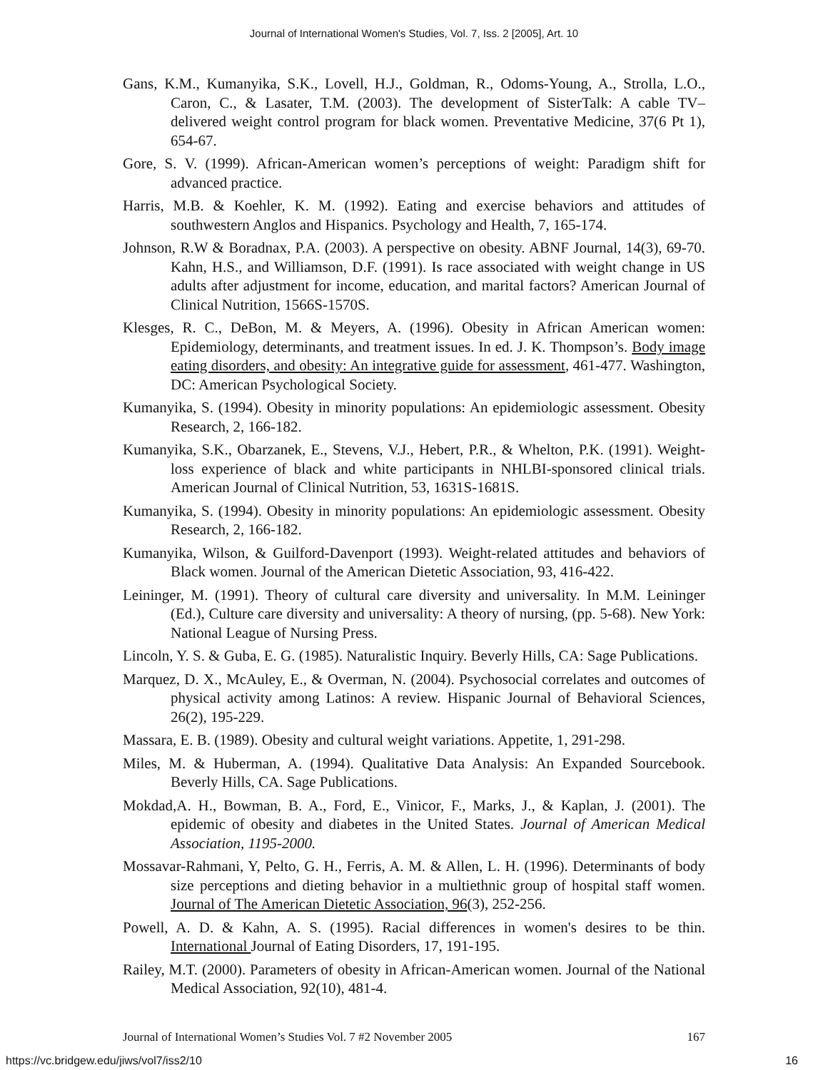Journal of International Women's Studies, Vol. 7, Iss. 2 [2005], Art. 10
Gans, K.M., Kumanyika, S.K., Lovell, H.J., Goldman, R., Odoms-Young, A., Strolla, L.O., Caron, C., & Lasater, T.M. (2003). The development of SisterTalk: A cable TV–delivered weight control program for black women. Preventative Medicine, 37(6 Pt 1), 654-67.
Gore, S. V. (1999). African-American women’s perceptions of weight: Paradigm shift for advanced practice.
Harris, M.B. & Koehler, K. M. (1992). Eating and exercise behaviors and attitudes of southwestern Anglos and Hispanics. Psychology and Health, 7, 165-174.
Johnson, R.W & Boradnax, P.A. (2003). A perspective on obesity. ABNF Journal, 14(3), 69-70. Kahn, H.S., and Williamson, D.F. (1991). Is race associated with weight change in US adults after adjustment for income, education, and marital factors? American Journal of Clinical Nutrition, 1566S-1570S.
Klesges, R. C., DeBon, M. & Meyers, A. (1996). Obesity in African American women: Epidemiology, determinants, and treatment issues. In ed. J. K. Thompson’s. Body image eating disorders, and obesity: An integrative guide for assessment, 461-477. Washington, DC: American Psychological Society.
Kumanyika, S. (1994). Obesity in minority populations: An epidemiologic assessment. Obesity Research, 2, 166-182.
Kumanyika, S.K., Obarzanek, E., Stevens, V.J., Hebert, P.R., & Whelton, P.K. (1991). Weight-loss experience of black and white participants in NHLBI-sponsored clinical trials. American Journal of Clinical Nutrition, 53, 1631S-1681S.
Kumanyika, S. (1994). Obesity in minority populations: An epidemiologic assessment. Obesity Research, 2, 166-182.
Kumanyika, Wilson, & Guilford-Davenport (1993). Weight-related attitudes and behaviors of Black women. Journal of the American Dietetic Association, 93, 416-422.
Leininger, M. (1991). Theory of cultural care diversity and universality. In M.M. Leininger (Ed.), Culture care diversity and universality: A theory of nursing, (pp. 5-68). New York: National League of Nursing Press.
Lincoln, Y. S. & Guba, E. G. (1985). Naturalistic Inquiry. Beverly Hills, CA: Sage Publications.
Marquez, D. X., McAuley, E., & Overman, N. (2004). Psychosocial correlates and outcomes of physical activity among Latinos: A review. Hispanic Journal of Behavioral Sciences, 26(2), 195-229.
Massara, E. B. (1989). Obesity and cultural weight variations. Appetite, 1, 291-298.
Miles, M. & Huberman, A. (1994). Qualitative Data Analysis: An Expanded Sourcebook. Beverly Hills, CA. Sage Publications.
Mokdad,A. H., Bowman, B. A., Ford, E., Vinicor, F., Marks, J., & Kaplan, J. (2001). The epidemic of obesity and diabetes in the United States. Journal of American Medical Association, 1195-2000.
Mossavar-Rahmani, Y, Pelto, G. H., Ferris, A. M. & Allen, L. H. (1996). Determinants of body size perceptions and dieting behavior in a multiethnic group of hospital staff women. Journal of The American Dietetic Association, 96(3), 252-256.
Powell, A. D. & Kahn, A. S. (1995). Racial differences in women's desires to be thin. International Journal of Eating Disorders, 17, 191-195.
Railey, M.T. (2000). Parameters of obesity in African-American women. Journal of the National Medical Association, 92(10), 481-4.
Journal of International Women’s Studies Vol. 7 #2 November 2005 167
https://vc.bridgew.edu/jiws/vol7/iss2/10 16